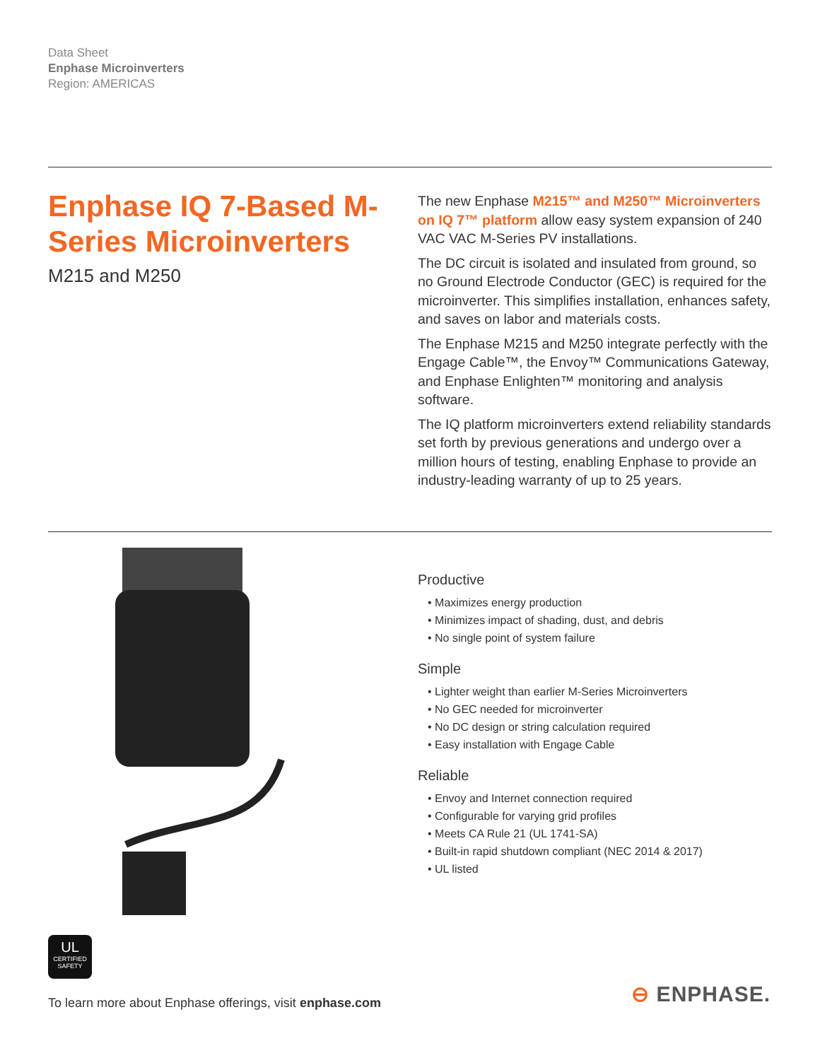Data Sheet
Enphase Microinverters
Region: AMERICAS
Enphase IQ 7-Based M-Series Microinverters
M215 and M250
The new Enphase M215™ and M250™ Microinverters on IQ 7™ platform allow easy system expansion of 240 VAC VAC M-Series PV installations.
The DC circuit is isolated and insulated from ground, so no Ground Electrode Conductor (GEC) is required for the microinverter. This simplifies installation, enhances safety, and saves on labor and materials costs.
The Enphase M215 and M250 integrate perfectly with the Engage Cable™, the Envoy™ Communications Gateway, and Enphase Enlighten™ monitoring and analysis software.
The IQ platform microinverters extend reliability standards set forth by previous generations and undergo over a million hours of testing, enabling Enphase to provide an industry-leading warranty of up to 25 years.
Productive
• Maximizes energy production
• Minimizes impact of shading, dust, and debris
• No single point of system failure
Simple
• Lighter weight than earlier M-Series Microinverters
• No GEC needed for microinverter
• No DC design or string calculation required
• Easy installation with Engage Cable
Reliable
• Envoy and Internet connection required
• Configurable for varying grid profiles
• Meets CA Rule 21 (UL 1741-SA)
• Built-in rapid shutdown compliant (NEC 2014 & 2017)
• UL listed
UL
CERTIFIED
SAFETY
To learn more about Enphase offerings, visit enphase.com
⊖ ENPHASE.